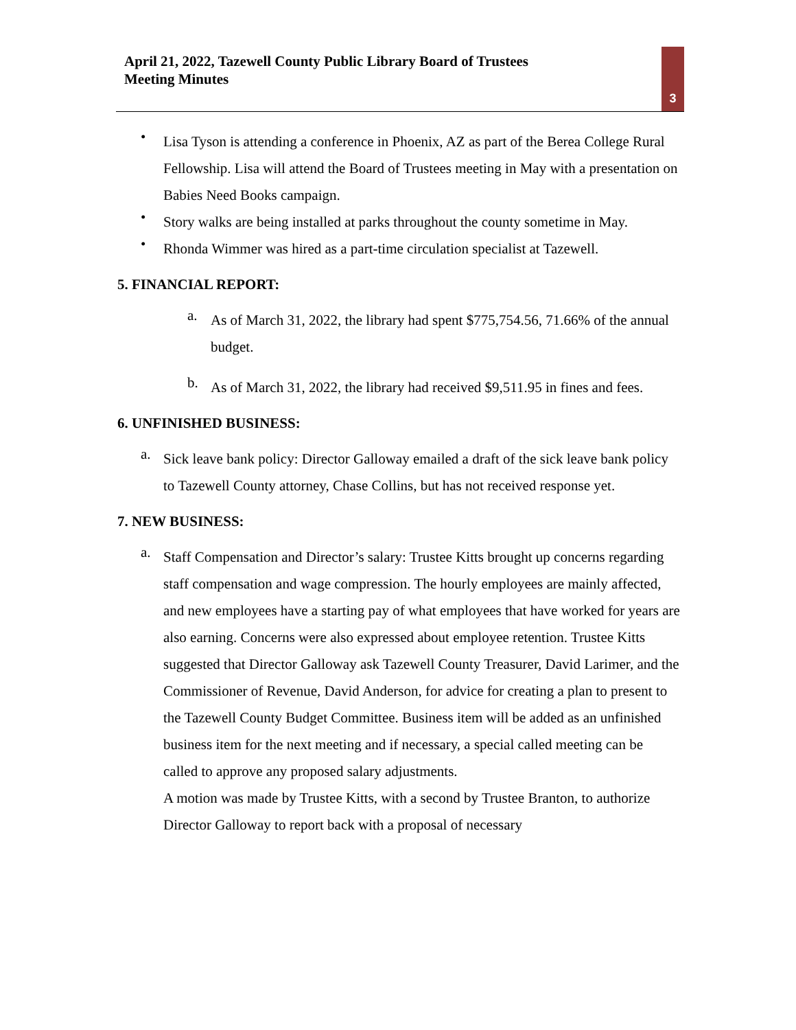April 21, 2022, Tazewell County Public Library Board of Trustees
Meeting Minutes
3
•
Lisa Tyson is attending a conference in Phoenix, AZ as part of the Berea College Rural Fellowship. Lisa will attend the Board of Trustees meeting in May with a presentation on Babies Need Books campaign.
•
Story walks are being installed at parks throughout the county sometime in May.
•
Rhonda Wimmer was hired as a part-time circulation specialist at Tazewell.
5. FINANCIAL REPORT:
a.
As of March 31, 2022, the library had spent $775,754.56, 71.66% of the annual budget.
b.
As of March 31, 2022, the library had received $9,511.95 in fines and fees.
6. UNFINISHED BUSINESS:
a.
Sick leave bank policy: Director Galloway emailed a draft of the sick leave bank policy to Tazewell County attorney, Chase Collins, but has not received response yet.
7. NEW BUSINESS:
a.
Staff Compensation and Director’s salary: Trustee Kitts brought up concerns regarding staff compensation and wage compression. The hourly employees are mainly affected, and new employees have a starting pay of what employees that have worked for years are also earning. Concerns were also expressed about employee retention. Trustee Kitts suggested that Director Galloway ask Tazewell County Treasurer, David Larimer, and the Commissioner of Revenue, David Anderson, for advice for creating a plan to present to the Tazewell County Budget Committee. Business item will be added as an unfinished business item for the next meeting and if necessary, a special called meeting can be called to approve any proposed salary adjustments.
A motion was made by Trustee Kitts, with a second by Trustee Branton, to authorize Director Galloway to report back with a proposal of necessary